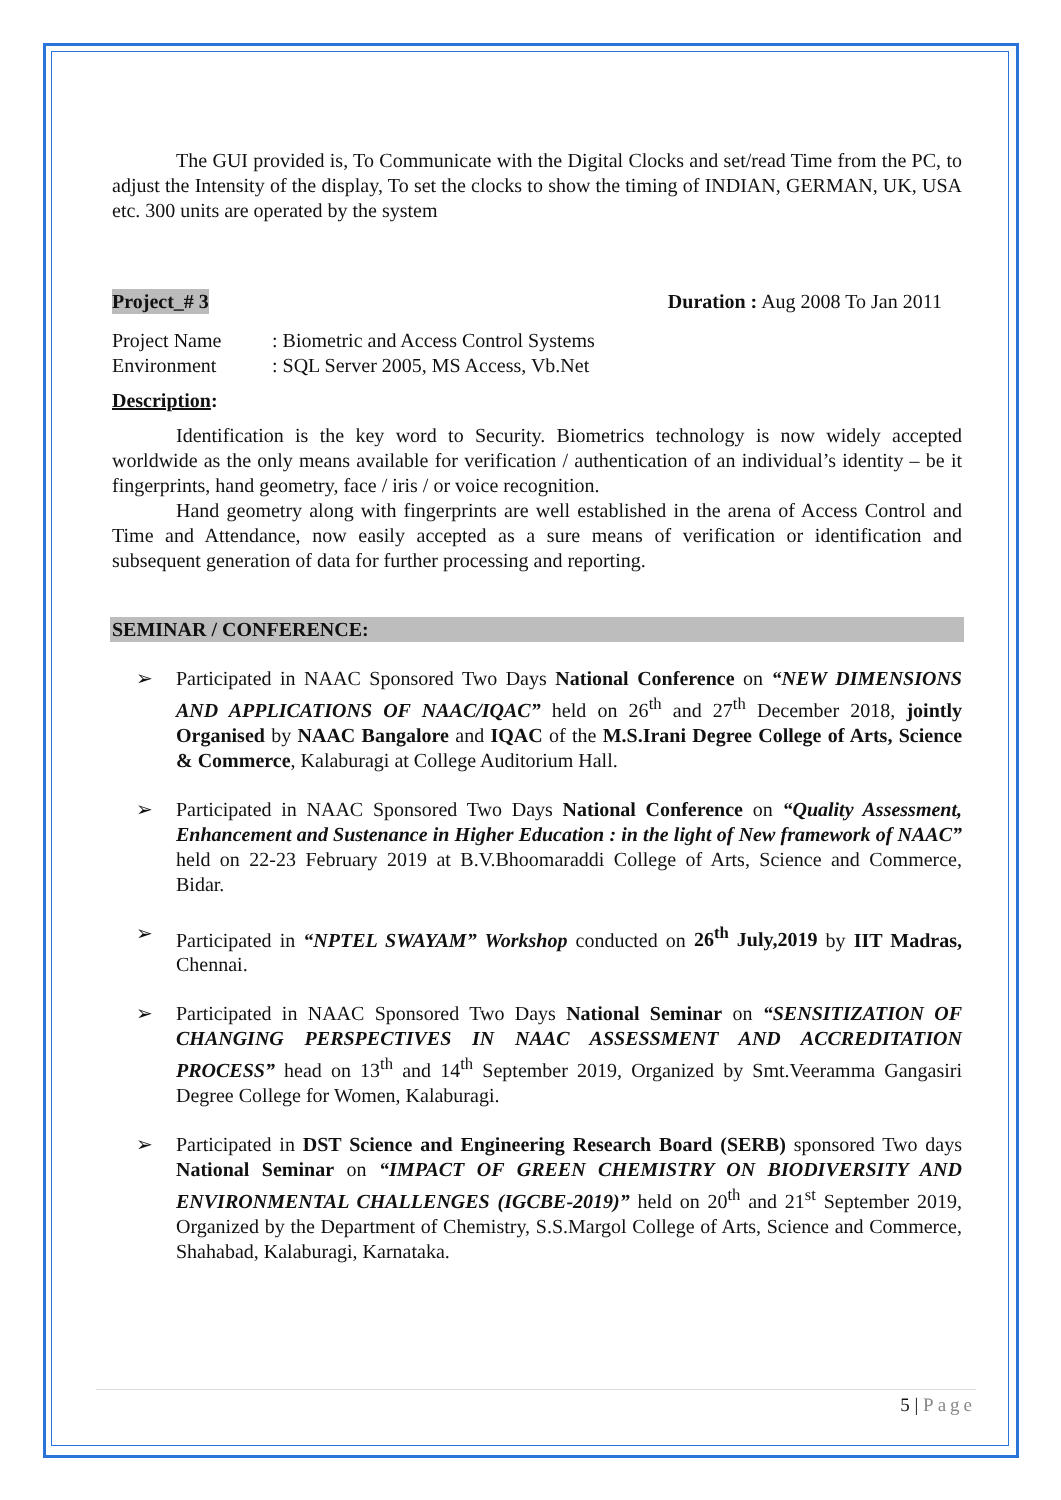The GUI provided is, To Communicate with the Digital Clocks and set/read Time from the PC, to adjust the Intensity of the display, To set the clocks to show the timing of INDIAN, GERMAN, UK, USA etc. 300 units are operated by the system
Project_# 3 Duration : Aug 2008 To Jan 2011
Project Name: Biometric and Access Control Systems
Environment: SQL Server 2005, MS Access, Vb.Net
Description:
Identification is the key word to Security. Biometrics technology is now widely accepted worldwide as the only means available for verification / authentication of an individual’s identity – be it fingerprints, hand geometry, face / iris / or voice recognition.
Hand geometry along with fingerprints are well established in the arena of Access Control and Time and Attendance, now easily accepted as a sure means of verification or identification and subsequent generation of data for further processing and reporting.
SEMINAR / CONFERENCE:
➢ Participated in NAAC Sponsored Two Days National Conference on “NEW DIMENSIONS AND APPLICATIONS OF NAAC/IQAC” held on 26<sup>th</sup> and 27<sup>th</sup> December 2018, jointly Organised by NAAC Bangalore and IQAC of the M.S.Irani Degree College of Arts, Science & Commerce, Kalaburagi at College Auditorium Hall.
➢ Participated in NAAC Sponsored Two Days National Conference on “Quality Assessment, Enhancement and Sustenance in Higher Education : in the light of New framework of NAAC” held on 22-23 February 2019 at B.V.Bhoomaraddi College of Arts, Science and Commerce, Bidar.
➢ Participated in “NPTEL SWAYAM” Workshop conducted on 26<sup>th</sup> July,2019 by IIT Madras, Chennai.
➢ Participated in NAAC Sponsored Two Days National Seminar on “SENSITIZATION OF CHANGING PERSPECTIVES IN NAAC ASSESSMENT AND ACCREDITATION PROCESS” head on 13<sup>th</sup> and 14<sup>th</sup> September 2019, Organized by Smt.Veeramma Gangasiri Degree College for Women, Kalaburagi.
➢ Participated in DST Science and Engineering Research Board (SERB) sponsored Two days National Seminar on “IMPACT OF GREEN CHEMISTRY ON BIODIVERSITY AND ENVIRONMENTAL CHALLENGES (IGCBE-2019)” held on 20<sup>th</sup> and 21<sup>st</sup> September 2019, Organized by the Department of Chemistry, S.S.Margol College of Arts, Science and Commerce, Shahabad, Kalaburagi, Karnataka.
5 | Page